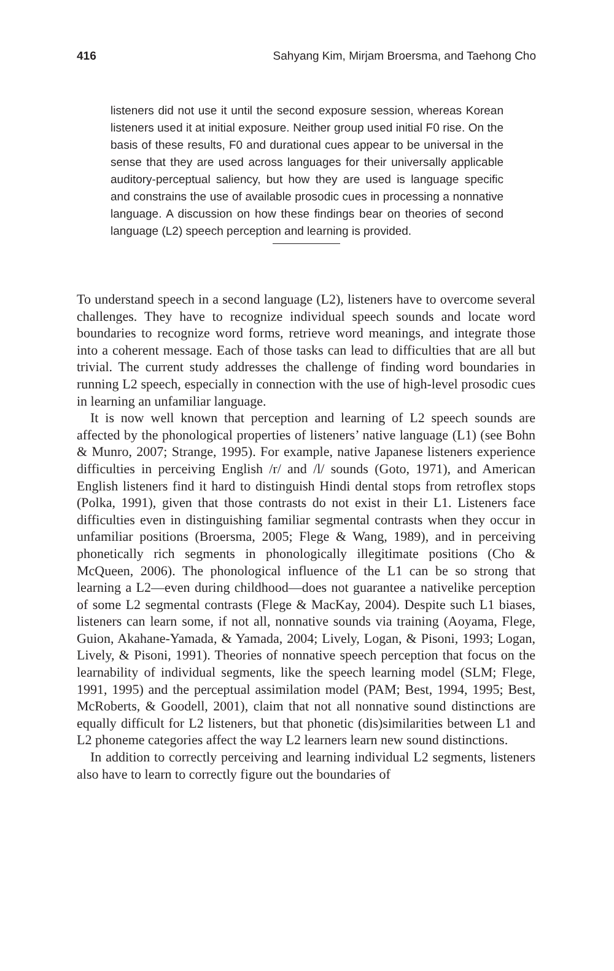416 Sahyang Kim, Mirjam Broersma, and Taehong Cho
listeners did not use it until the second exposure session, whereas Korean listeners used it at initial exposure. Neither group used initial F0 rise. On the basis of these results, F0 and durational cues appear to be universal in the sense that they are used across languages for their universally applicable auditory-perceptual saliency, but how they are used is language specific and constrains the use of available prosodic cues in processing a nonnative language. A discussion on how these findings bear on theories of second language (L2) speech perception and learning is provided.
To understand speech in a second language (L2), listeners have to overcome several challenges. They have to recognize individual speech sounds and locate word boundaries to recognize word forms, retrieve word meanings, and integrate those into a coherent message. Each of those tasks can lead to difficulties that are all but trivial. The current study addresses the challenge of finding word boundaries in running L2 speech, especially in connection with the use of high-level prosodic cues in learning an unfamiliar language.
It is now well known that perception and learning of L2 speech sounds are affected by the phonological properties of listeners’ native language (L1) (see Bohn & Munro, 2007; Strange, 1995). For example, native Japanese listeners experience difficulties in perceiving English /r/ and /l/ sounds (Goto, 1971), and American English listeners find it hard to distinguish Hindi dental stops from retroflex stops (Polka, 1991), given that those contrasts do not exist in their L1. Listeners face difficulties even in distinguishing familiar segmental contrasts when they occur in unfamiliar positions (Broersma, 2005; Flege & Wang, 1989), and in perceiving phonetically rich segments in phonologically illegitimate positions (Cho & McQueen, 2006). The phonological influence of the L1 can be so strong that learning a L2—even during childhood—does not guarantee a nativelike perception of some L2 segmental contrasts (Flege & MacKay, 2004). Despite such L1 biases, listeners can learn some, if not all, nonnative sounds via training (Aoyama, Flege, Guion, Akahane-Yamada, & Yamada, 2004; Lively, Logan, & Pisoni, 1993; Logan, Lively, & Pisoni, 1991). Theories of nonnative speech perception that focus on the learnability of individual segments, like the speech learning model (SLM; Flege, 1991, 1995) and the perceptual assimilation model (PAM; Best, 1994, 1995; Best, McRoberts, & Goodell, 2001), claim that not all nonnative sound distinctions are equally difficult for L2 listeners, but that phonetic (dis)similarities between L1 and L2 phoneme categories affect the way L2 learners learn new sound distinctions.
In addition to correctly perceiving and learning individual L2 segments, listeners also have to learn to correctly figure out the boundaries of